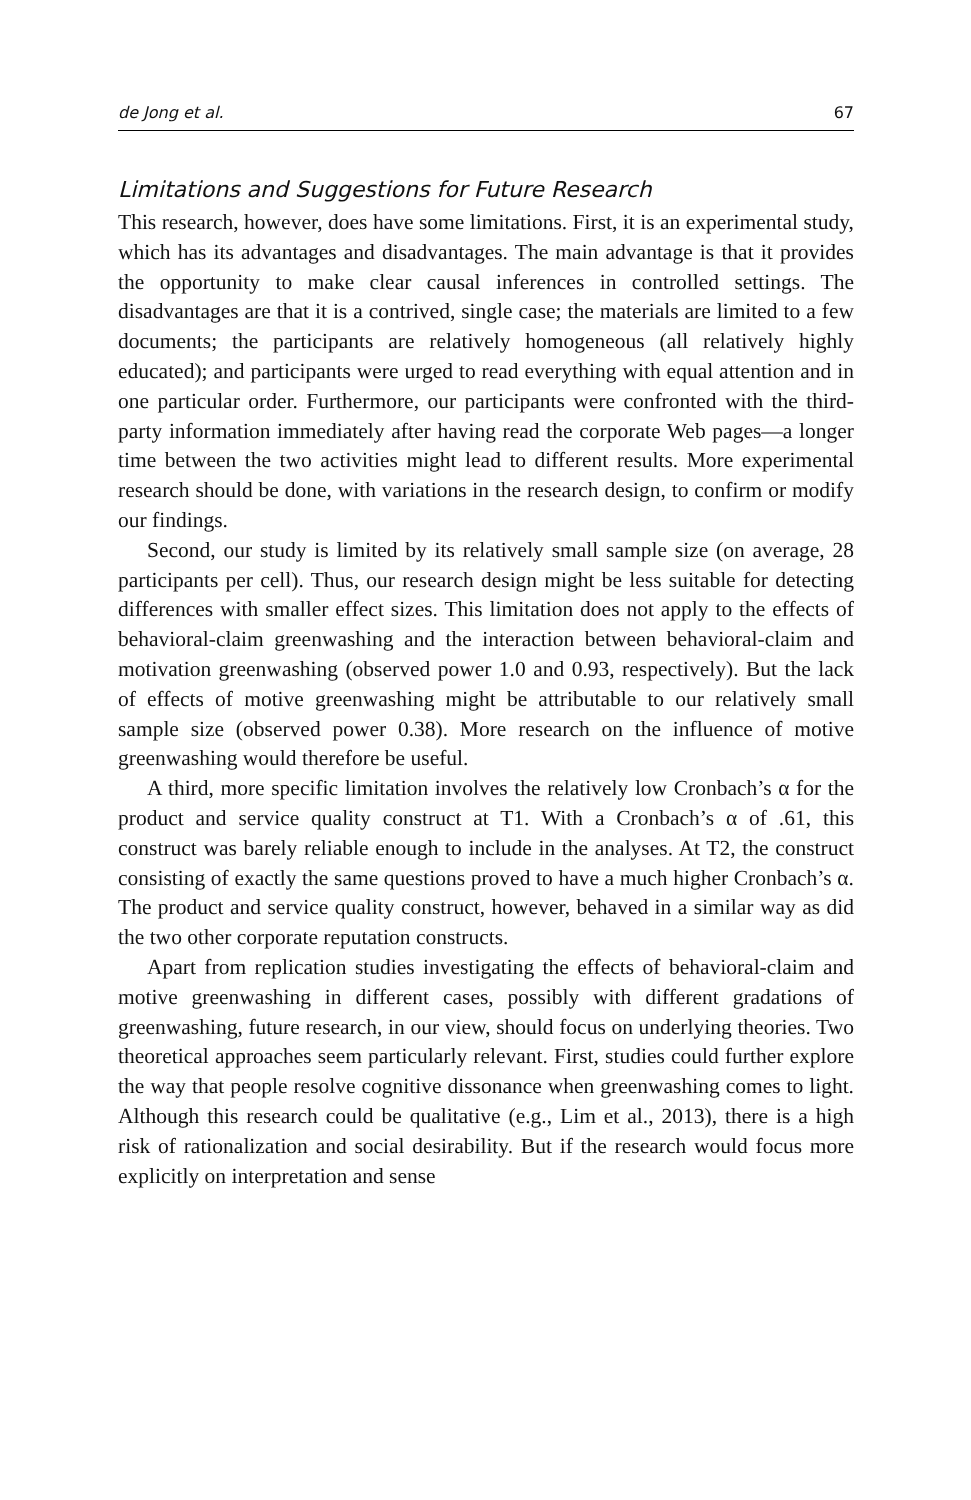de Jong et al. 67
Limitations and Suggestions for Future Research
This research, however, does have some limitations. First, it is an experimental study, which has its advantages and disadvantages. The main advantage is that it provides the opportunity to make clear causal inferences in controlled settings. The disadvantages are that it is a contrived, single case; the materials are limited to a few documents; the participants are relatively homogeneous (all relatively highly educated); and participants were urged to read everything with equal attention and in one particular order. Furthermore, our participants were confronted with the third-party information immediately after having read the corporate Web pages—a longer time between the two activities might lead to different results. More experimental research should be done, with variations in the research design, to confirm or modify our findings.
Second, our study is limited by its relatively small sample size (on average, 28 participants per cell). Thus, our research design might be less suitable for detecting differences with smaller effect sizes. This limitation does not apply to the effects of behavioral-claim greenwashing and the interaction between behavioral-claim and motivation greenwashing (observed power 1.0 and 0.93, respectively). But the lack of effects of motive greenwashing might be attributable to our relatively small sample size (observed power 0.38). More research on the influence of motive greenwashing would therefore be useful.
A third, more specific limitation involves the relatively low Cronbach’s α for the product and service quality construct at T1. With a Cronbach’s α of .61, this construct was barely reliable enough to include in the analyses. At T2, the construct consisting of exactly the same questions proved to have a much higher Cronbach’s α. The product and service quality construct, however, behaved in a similar way as did the two other corporate reputation constructs.
Apart from replication studies investigating the effects of behavioral-claim and motive greenwashing in different cases, possibly with different gradations of greenwashing, future research, in our view, should focus on underlying theories. Two theoretical approaches seem particularly relevant. First, studies could further explore the way that people resolve cognitive dissonance when greenwashing comes to light. Although this research could be qualitative (e.g., Lim et al., 2013), there is a high risk of rationalization and social desirability. But if the research would focus more explicitly on interpretation and sense